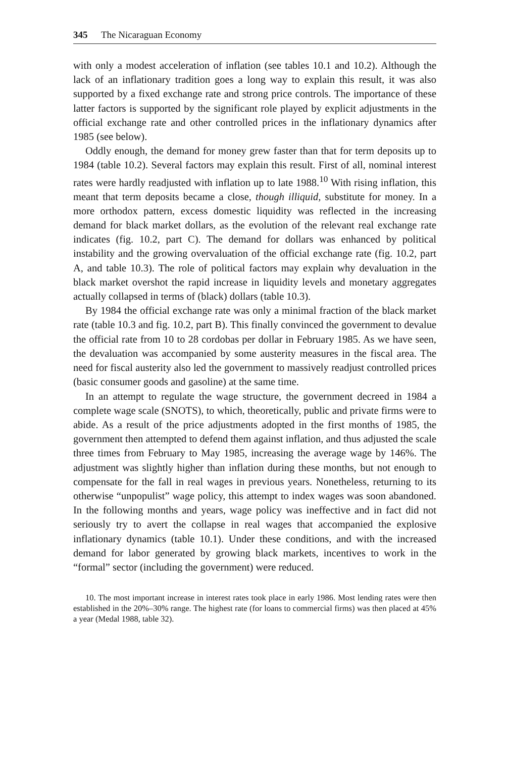345 The Nicaraguan Economy
with only a modest acceleration of inflation (see tables 10.1 and 10.2). Although the lack of an inflationary tradition goes a long way to explain this result, it was also supported by a fixed exchange rate and strong price controls. The importance of these latter factors is supported by the significant role played by explicit adjustments in the official exchange rate and other controlled prices in the inflationary dynamics after 1985 (see below).
Oddly enough, the demand for money grew faster than that for term deposits up to 1984 (table 10.2). Several factors may explain this result. First of all, nominal interest rates were hardly readjusted with inflation up to late 1988.<sup>10</sup> With rising inflation, this meant that term deposits became a close, though illiquid, substitute for money. In a more orthodox pattern, excess domestic liquidity was reflected in the increasing demand for black market dollars, as the evolution of the relevant real exchange rate indicates (fig. 10.2, part C). The demand for dollars was enhanced by political instability and the growing overvaluation of the official exchange rate (fig. 10.2, part A, and table 10.3). The role of political factors may explain why devaluation in the black market overshot the rapid increase in liquidity levels and monetary aggregates actually collapsed in terms of (black) dollars (table 10.3).
By 1984 the official exchange rate was only a minimal fraction of the black market rate (table 10.3 and fig. 10.2, part B). This finally convinced the government to devalue the official rate from 10 to 28 cordobas per dollar in February 1985. As we have seen, the devaluation was accompanied by some austerity measures in the fiscal area. The need for fiscal austerity also led the government to massively readjust controlled prices (basic consumer goods and gasoline) at the same time.
In an attempt to regulate the wage structure, the government decreed in 1984 a complete wage scale (SNOTS), to which, theoretically, public and private firms were to abide. As a result of the price adjustments adopted in the first months of 1985, the government then attempted to defend them against inflation, and thus adjusted the scale three times from February to May 1985, increasing the average wage by 146%. The adjustment was slightly higher than inflation during these months, but not enough to compensate for the fall in real wages in previous years. Nonetheless, returning to its otherwise “unpopulist” wage policy, this attempt to index wages was soon abandoned. In the following months and years, wage policy was ineffective and in fact did not seriously try to avert the collapse in real wages that accompanied the explosive inflationary dynamics (table 10.1). Under these conditions, and with the increased demand for labor generated by growing black markets, incentives to work in the “formal” sector (including the government) were reduced.
10. The most important increase in interest rates took place in early 1986. Most lending rates were then established in the 20%–30% range. The highest rate (for loans to commercial firms) was then placed at 45% a year (Medal 1988, table 32).